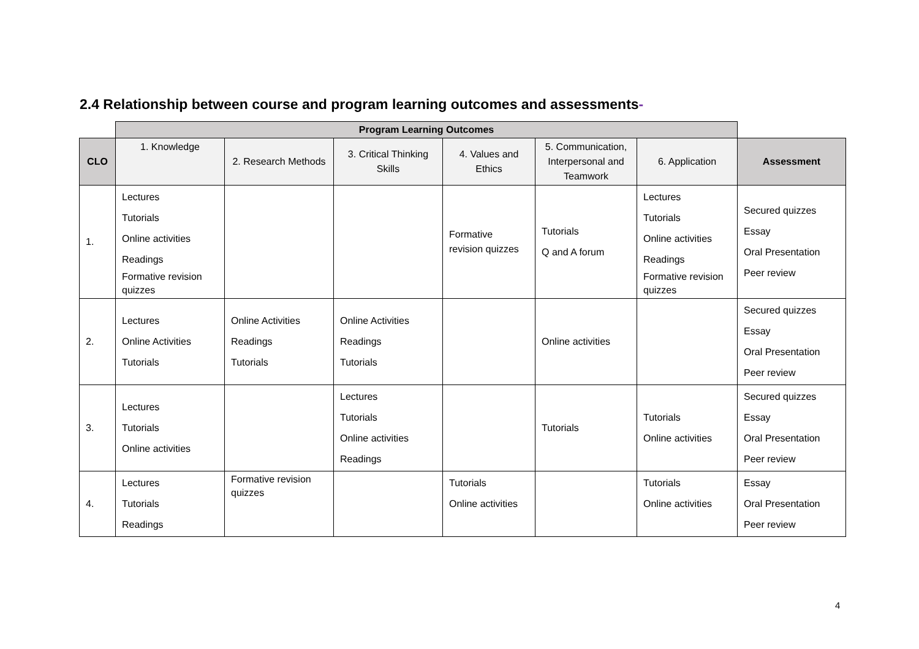2.4 Relationship between course and program learning outcomes and assessments-
| | Program Learning Outcomes | | | | | | |
| CLO | 1. Knowledge | 2. Research Methods | 3. Critical Thinking Skills | 4. Values and Ethics | 5. Communication, Interpersonal and Teamwork | 6. Application | Assessment |
| 1. | Lectures Tutorials Online activities Readings Formative revision quizzes | | | Formative revision quizzes | Tutorials Q and A forum | Lectures Tutorials Online activities Readings Formative revision quizzes | Secured quizzes Essay Oral Presentation Peer review |
| 2. | Lectures Online Activities Tutorials | Online Activities Readings Tutorials | Online Activities Readings Tutorials | | Online activities | | Secured quizzes Essay Oral Presentation Peer review |
| 3. | Lectures Tutorials Online activities | | Lectures Tutorials Online activities Readings | | Tutorials | Tutorials Online activities | Secured quizzes Essay Oral Presentation Peer review |
| 4. | Lectures Tutorials Readings | Formative revision quizzes | | Tutorials Online activities | | Tutorials Online activities | Essay Oral Presentation Peer review |
4